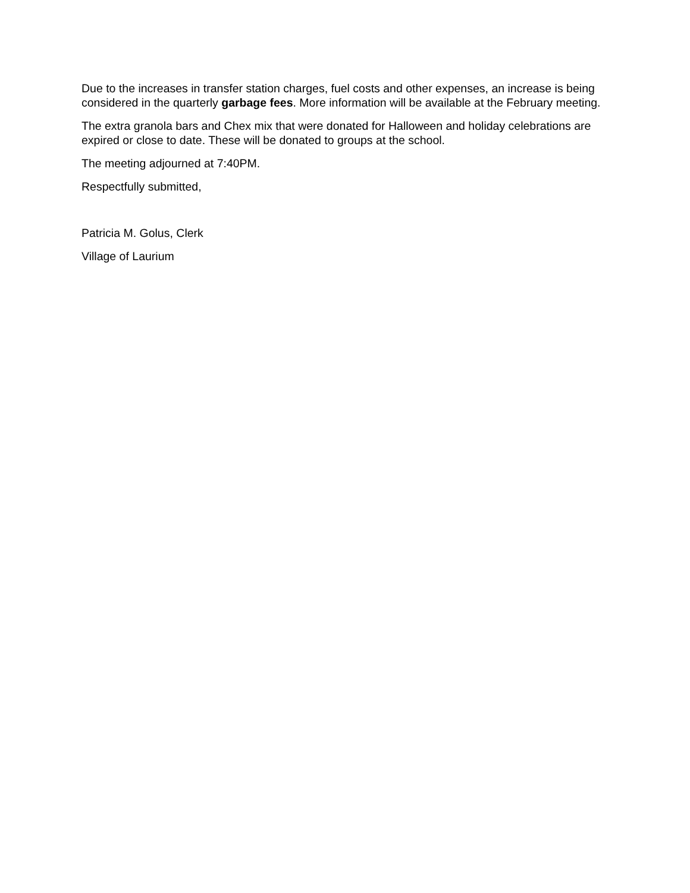Due to the increases in transfer station charges, fuel costs and other expenses, an increase is being considered in the quarterly garbage fees. More information will be available at the February meeting.
The extra granola bars and Chex mix that were donated for Halloween and holiday celebrations are expired or close to date. These will be donated to groups at the school.
The meeting adjourned at 7:40PM.
Respectfully submitted,
Patricia M. Golus, Clerk
Village of Laurium